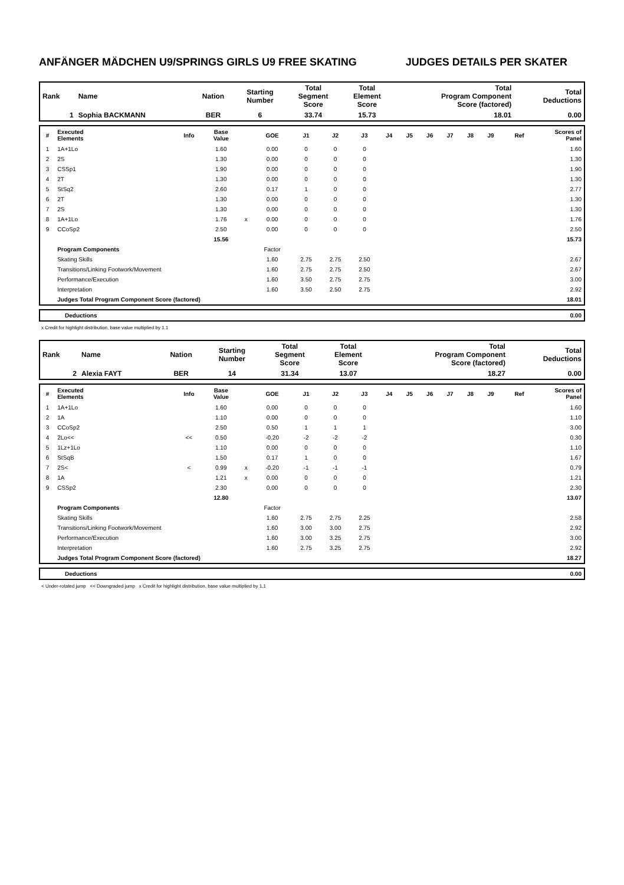ANFÄNGER MÄDCHEN U9/SPRINGS GIRLS U9 FREE SKATING JUDGES DETAILS PER SKATER
| Rank | Name | Nation | Starting Number | Total Segment Score | Total Element Score | Total Program Component Score (factored) | Total Deductions |
| 1 | Sophia BACKMANN | BER | 6 | 33.74 | 15.73 | 18.01 | 0.00 |
| # | Executed Elements | Info | Base Value | | GOE | J1 | J2 | J3 | J4 | J5 | J6 | J7 | J8 | J9 | Ref | Scores of Panel |
| --- | --- | --- | --- | --- | --- | --- | --- | --- | --- | --- | --- | --- | --- | --- | --- | --- |
| 1 | 1A+1Lo | | 1.60 | | 0.00 | 0 | 0 | 0 | | | | | | | | 1.60 |
| 2 | 2S | | 1.30 | | 0.00 | 0 | 0 | 0 | | | | | | | | 1.30 |
| 3 | CSSp1 | | 1.90 | | 0.00 | 0 | 0 | 0 | | | | | | | | 1.90 |
| 4 | 2T | | 1.30 | | 0.00 | 0 | 0 | 0 | | | | | | | | 1.30 |
| 5 | StSq2 | | 2.60 | | 0.17 | 1 | 0 | 0 | | | | | | | | 2.77 |
| 6 | 2T | | 1.30 | | 0.00 | 0 | 0 | 0 | | | | | | | | 1.30 |
| 7 | 2S | | 1.30 | | 0.00 | 0 | 0 | 0 | | | | | | | | 1.30 |
| 8 | 1A+1Lo | | 1.76 | x | 0.00 | 0 | 0 | 0 | | | | | | | | 1.76 |
| 9 | CCoSp2 | | 2.50 | | 0.00 | 0 | 0 | 0 | | | | | | | | 2.50 |
| | | | 15.56 | | | | | | | | | | | | | 15.73 |
| | Program Components | | | | Factor | | | | | | | | | | | |
| | Skating Skills | | | | 1.60 | 2.75 | 2.75 | 2.50 | | | | | | | | 2.67 |
| | Transitions/Linking Footwork/Movement | | | | 1.60 | 2.75 | 2.75 | 2.50 | | | | | | | | 2.67 |
| | Performance/Execution | | | | 1.60 | 3.50 | 2.75 | 2.75 | | | | | | | | 3.00 |
| | Interpretation | | | | 1.60 | 3.50 | 2.50 | 2.75 | | | | | | | | 2.92 |
| | Judges Total Program Component Score (factored) | | | | | | | | | | | | | | | 18.01 |
| | Deductions | 0.00 |
x Credit for highlight distribution, base value multiplied by 1.1
| Rank | Name | Nation | Starting Number | Total Segment Score | Total Element Score | Total Program Component Score (factored) | Total Deductions |
| 2 | Alexia FAYT | BER | 14 | 31.34 | 13.07 | 18.27 | 0.00 |
| # | Executed Elements | Info | Base Value | | GOE | J1 | J2 | J3 | J4 | J5 | J6 | J7 | J8 | J9 | Ref | Scores of Panel |
| --- | --- | --- | --- | --- | --- | --- | --- | --- | --- | --- | --- | --- | --- | --- | --- | --- |
| 1 | 1A+1Lo | | 1.60 | | 0.00 | 0 | 0 | 0 | | | | | | | | 1.60 |
| 2 | 1A | | 1.10 | | 0.00 | 0 | 0 | 0 | | | | | | | | 1.10 |
| 3 | CCoSp2 | | 2.50 | | 0.50 | 1 | 1 | 1 | | | | | | | | 3.00 |
| 4 | 2Lo<< | << | 0.50 | | -0.20 | -2 | -2 | -2 | | | | | | | | 0.30 |
| 5 | 1Lz+1Lo | | 1.10 | | 0.00 | 0 | 0 | 0 | | | | | | | | 1.10 |
| 6 | StSqB | | 1.50 | | 0.17 | 1 | 0 | 0 | | | | | | | | 1.67 |
| 7 | 2S< | < | 0.99 | x | -0.20 | -1 | -1 | -1 | | | | | | | | 0.79 |
| 8 | 1A | | 1.21 | x | 0.00 | 0 | 0 | 0 | | | | | | | | 1.21 |
| 9 | CSSp2 | | 2.30 | | 0.00 | 0 | 0 | 0 | | | | | | | | 2.30 |
| | | | 12.80 | | | | | | | | | | | | | 13.07 |
| | Program Components | | | | Factor | | | | | | | | | | | |
| | Skating Skills | | | | 1.60 | 2.75 | 2.75 | 2.25 | | | | | | | | 2.58 |
| | Transitions/Linking Footwork/Movement | | | | 1.60 | 3.00 | 3.00 | 2.75 | | | | | | | | 2.92 |
| | Performance/Execution | | | | 1.60 | 3.00 | 3.25 | 2.75 | | | | | | | | 3.00 |
| | Interpretation | | | | 1.60 | 2.75 | 3.25 | 2.75 | | | | | | | | 2.92 |
| | Judges Total Program Component Score (factored) | | | | | | | | | | | | | | | 18.27 |
| | Deductions | 0.00 |
< Under-rotated jump << Downgraded jump x Credit for highlight distribution, base value multiplied by 1.1